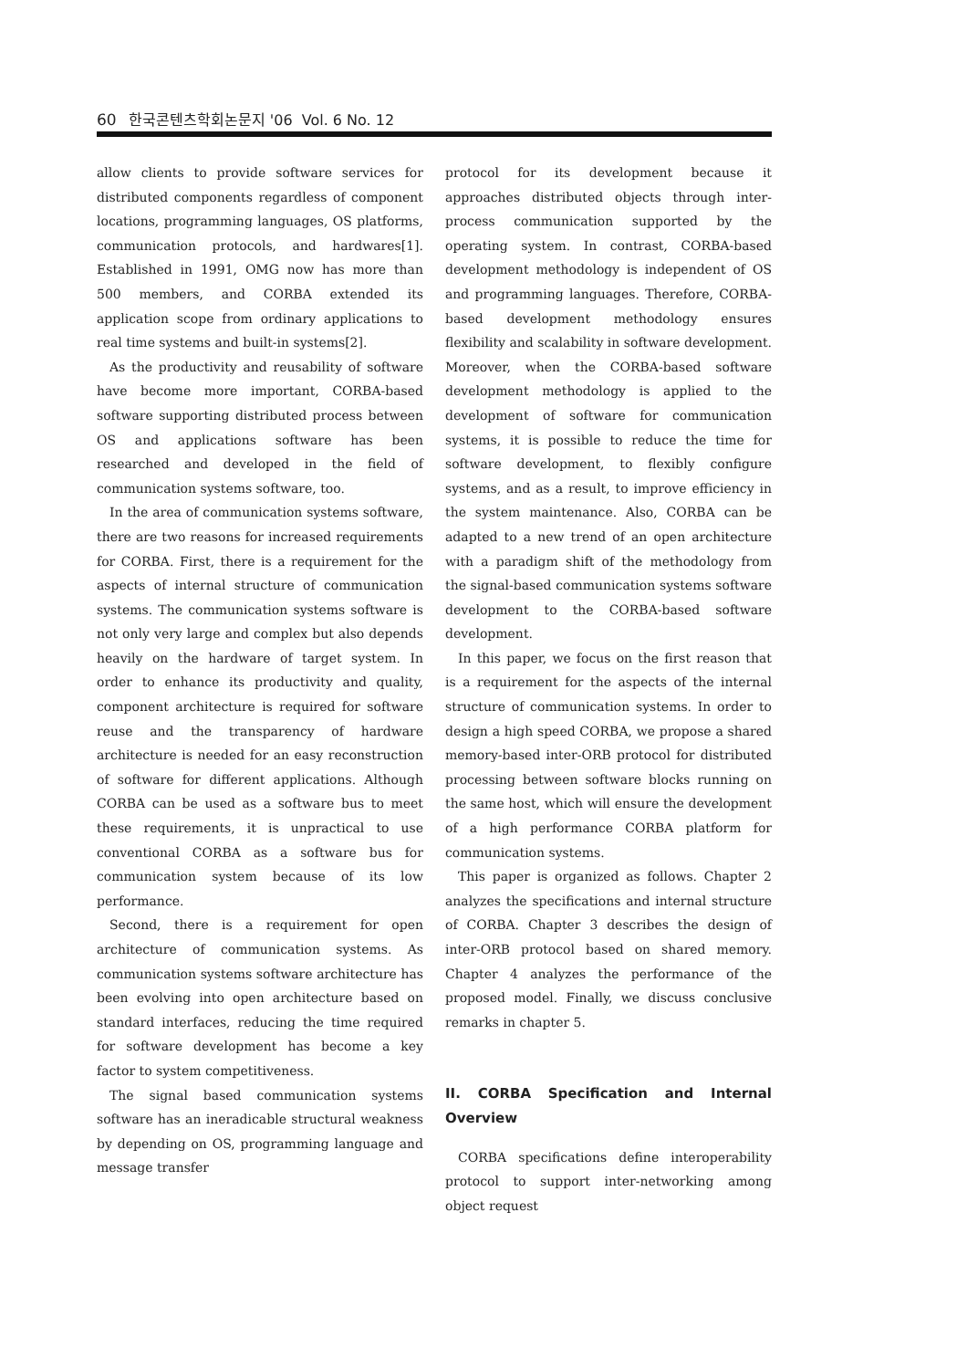60 한국콘텐츠학회논문지 '06 Vol. 6 No. 12
allow clients to provide software services for distributed components regardless of component locations, programming languages, OS platforms, communication protocols, and hardwares[1]. Established in 1991, OMG now has more than 500 members, and CORBA extended its application scope from ordinary applications to real time systems and built-in systems[2].
As the productivity and reusability of software have become more important, CORBA-based software supporting distributed process between OS and applications software has been researched and developed in the field of communication systems software, too.
In the area of communication systems software, there are two reasons for increased requirements for CORBA. First, there is a requirement for the aspects of internal structure of communication systems. The communication systems software is not only very large and complex but also depends heavily on the hardware of target system. In order to enhance its productivity and quality, component architecture is required for software reuse and the transparency of hardware architecture is needed for an easy reconstruction of software for different applications. Although CORBA can be used as a software bus to meet these requirements, it is unpractical to use conventional CORBA as a software bus for communication system because of its low performance.
Second, there is a requirement for open architecture of communication systems. As communication systems software architecture has been evolving into open architecture based on standard interfaces, reducing the time required for software development has become a key factor to system competitiveness.
The signal based communication systems software has an ineradicable structural weakness by depending on OS, programming language and message transfer
protocol for its development because it approaches distributed objects through inter-process communication supported by the operating system. In contrast, CORBA-based development methodology is independent of OS and programming languages. Therefore, CORBA-based development methodology ensures flexibility and scalability in software development. Moreover, when the CORBA-based software development methodology is applied to the development of software for communication systems, it is possible to reduce the time for software development, to flexibly configure systems, and as a result, to improve efficiency in the system maintenance. Also, CORBA can be adapted to a new trend of an open architecture with a paradigm shift of the methodology from the signal-based communication systems software development to the CORBA-based software development.
In this paper, we focus on the first reason that is a requirement for the aspects of the internal structure of communication systems. In order to design a high speed CORBA, we propose a shared memory-based inter-ORB protocol for distributed processing between software blocks running on the same host, which will ensure the development of a high performance CORBA platform for communication systems.
This paper is organized as follows. Chapter 2 analyzes the specifications and internal structure of CORBA. Chapter 3 describes the design of inter-ORB protocol based on shared memory. Chapter 4 analyzes the performance of the proposed model. Finally, we discuss conclusive remarks in chapter 5.
II. CORBA Specification and Internal Overview
CORBA specifications define interoperability protocol to support inter-networking among object request